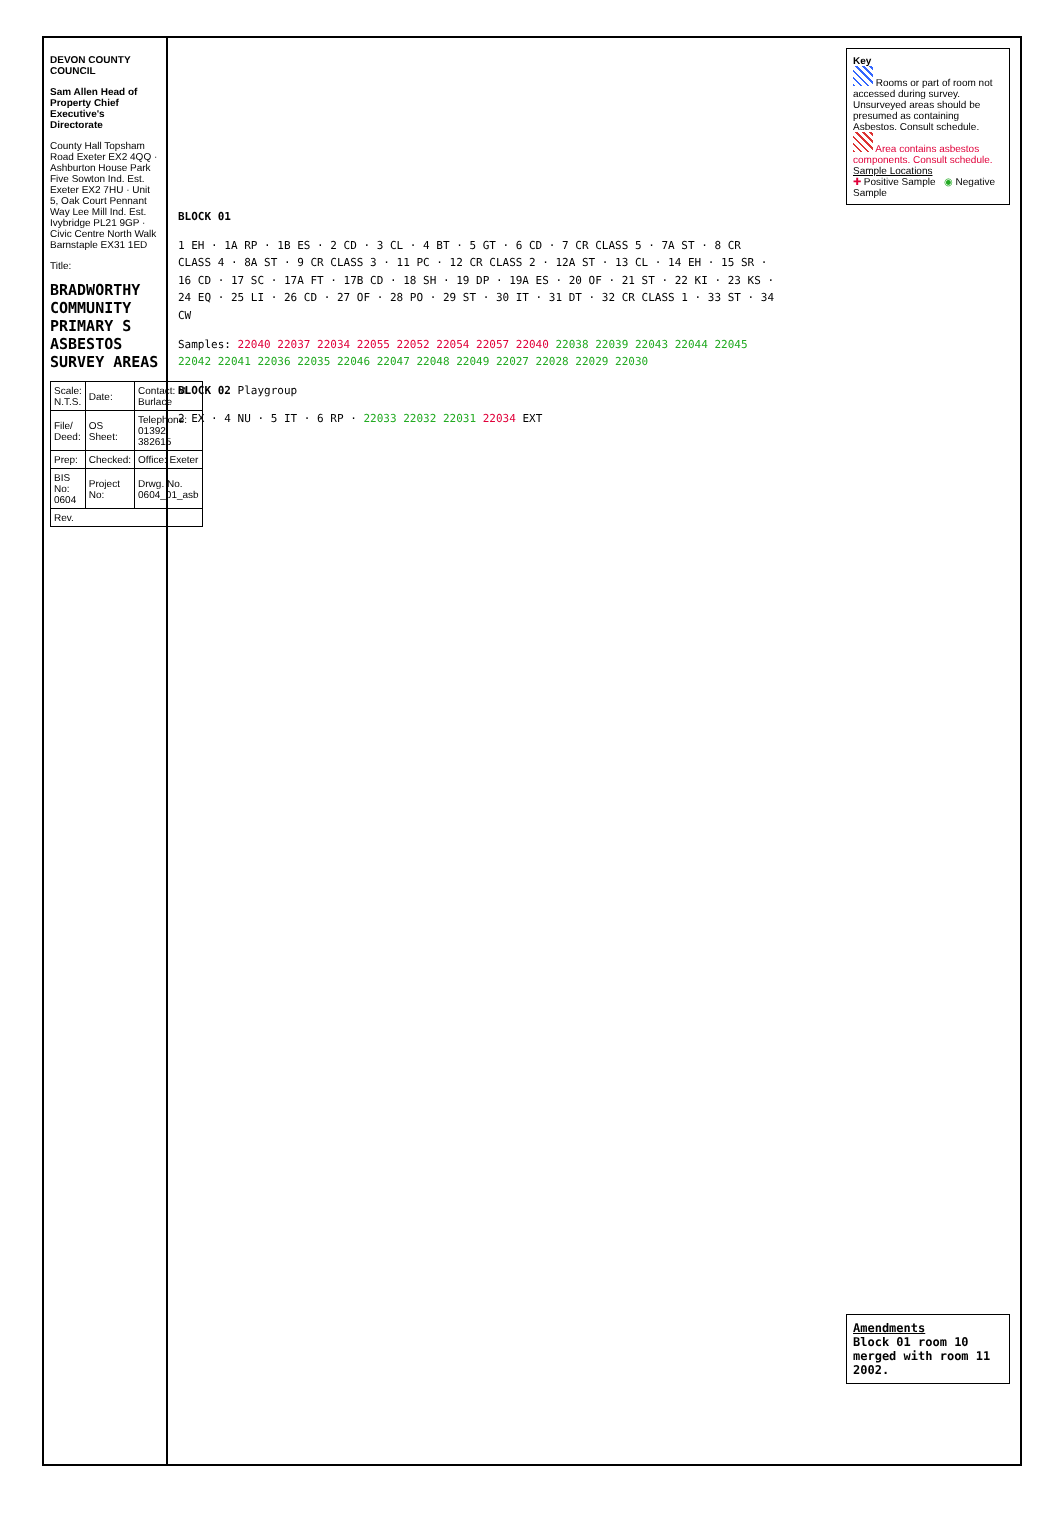DEVON COUNTY COUNCIL
Sam Allen Head of Property Chief Executive's Directorate
County Hall Topsham Road Exeter EX2 4QQ · Ashburton House Park Five Sowton Ind. Est. Exeter EX2 7HU · Unit 5, Oak Court Pennant Way Lee Mill Ind. Est. Ivybridge PL21 9GP · Civic Centre North Walk Barnstaple EX31 1ED
Title:
BRADWORTHY COMMUNITY PRIMARY S ASBESTOS SURVEY AREAS
| Scale: N.T.S. | Date: | Contact: M Burlace |
| File/ Deed: | OS Sheet: | Telephone: 01392 382615 |
| Prep: | Checked: | Office: Exeter |
| BIS No: 0604 | Project No: | Drwg. No. 0604_01_asb |
| Rev. | | |
Key
Rooms or part of room not accessed during survey. Unsurveyed areas should be presumed as containing Asbestos. Consult schedule.
Area contains asbestos components. Consult schedule.
Sample Locations
✚ Positive Sample ◉ Negative Sample
BLOCK 01
1 EH · 1A RP · 1B ES · 2 CD · 3 CL · 4 BT · 5 GT · 6 CD · 7 CR CLASS 5 · 7A ST · 8 CR CLASS 4 · 8A ST · 9 CR CLASS 3 · 11 PC · 12 CR CLASS 2 · 12A ST · 13 CL · 14 EH · 15 SR · 16 CD · 17 SC · 17A FT · 17B CD · 18 SH · 19 DP · 19A ES · 20 OF · 21 ST · 22 KI · 23 KS · 24 EQ · 25 LI · 26 CD · 27 OF · 28 PO · 29 ST · 30 IT · 31 DT · 32 CR CLASS 1 · 33 ST · 34 CW
Samples: 22040 22037 22034 22055 22052 22054 22057 22040 22038 22039 22043 22044 22045 22042 22041 22036 22035 22046 22047 22048 22049 22027 22028 22029 22030
BLOCK 02 Playgroup
2 EX · 4 NU · 5 IT · 6 RP · 22033 22032 22031 22034 EXT
Amendments
Block 01 room 10 merged with room 11 2002.